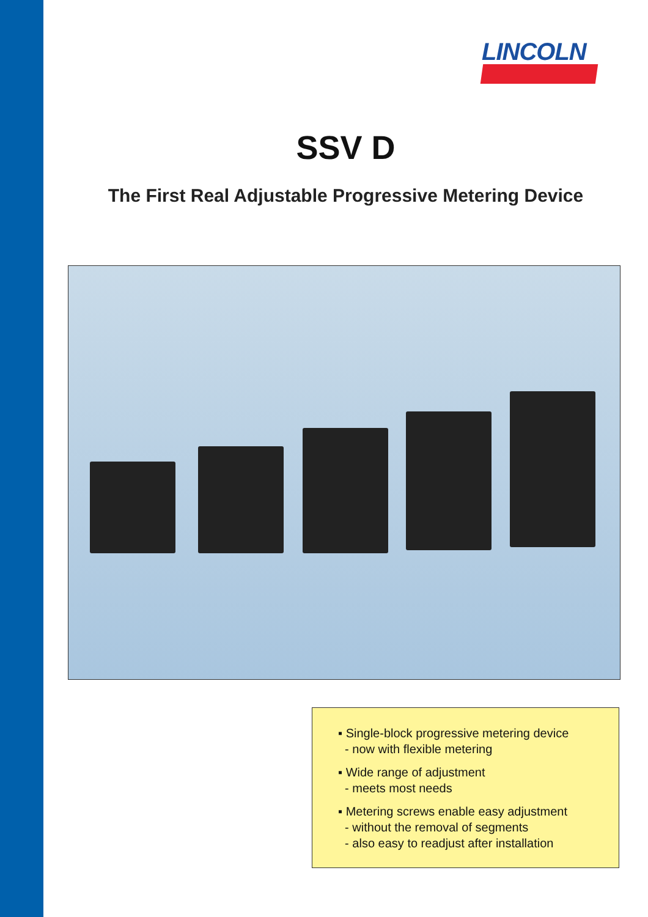LINCOLN
SSV D
The First Real Adjustable Progressive Metering Device
▪ Single-block progressive metering device
- now with flexible metering
▪ Wide range of adjustment
- meets most needs
▪ Metering screws enable easy adjustment
- without the removal of segments
- also easy to readjust after installation